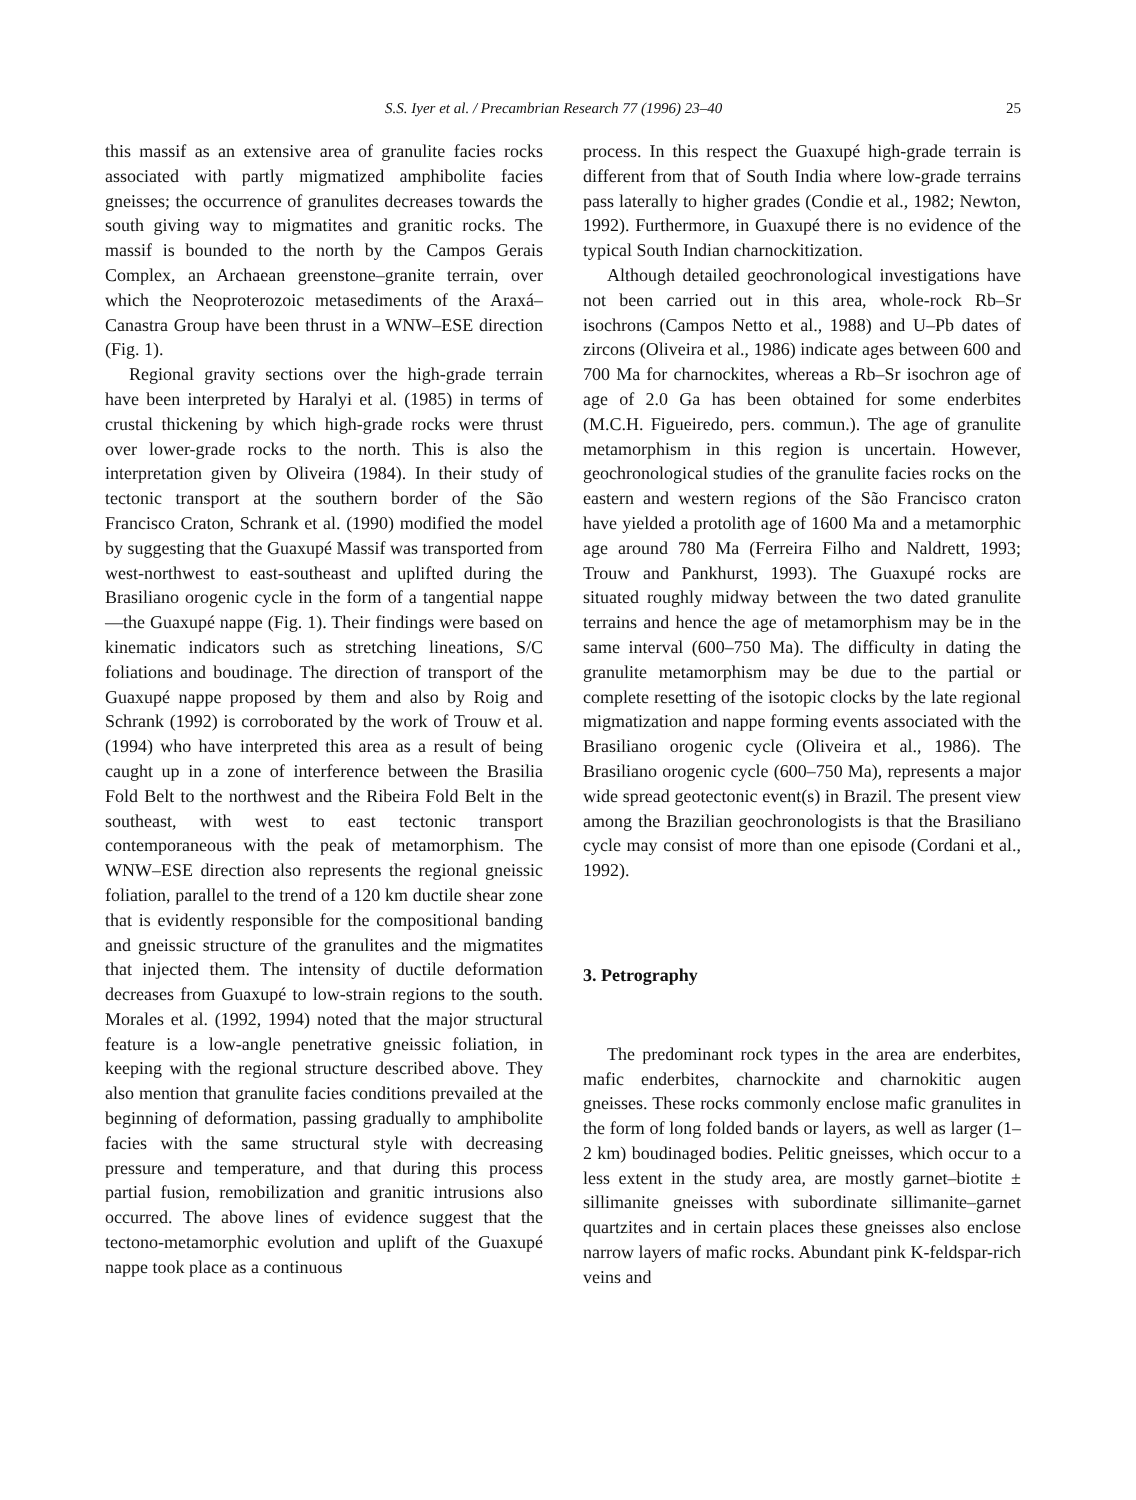S.S. Iyer et al. / Precambrian Research 77 (1996) 23–40 25
this massif as an extensive area of granulite facies rocks associated with partly migmatized amphibolite facies gneisses; the occurrence of granulites decreases towards the south giving way to migmatites and granitic rocks. The massif is bounded to the north by the Campos Gerais Complex, an Archaean greenstone–granite terrain, over which the Neoproterozoic metasediments of the Araxá–Canastra Group have been thrust in a WNW–ESE direction (Fig. 1).
Regional gravity sections over the high-grade terrain have been interpreted by Haralyi et al. (1985) in terms of crustal thickening by which high-grade rocks were thrust over lower-grade rocks to the north. This is also the interpretation given by Oliveira (1984). In their study of tectonic transport at the southern border of the São Francisco Craton, Schrank et al. (1990) modified the model by suggesting that the Guaxupé Massif was transported from west-northwest to east-southeast and uplifted during the Brasiliano orogenic cycle in the form of a tangential nappe—the Guaxupé nappe (Fig. 1). Their findings were based on kinematic indicators such as stretching lineations, S/C foliations and boudinage. The direction of transport of the Guaxupé nappe proposed by them and also by Roig and Schrank (1992) is corroborated by the work of Trouw et al. (1994) who have interpreted this area as a result of being caught up in a zone of interference between the Brasilia Fold Belt to the northwest and the Ribeira Fold Belt in the southeast, with west to east tectonic transport contemporaneous with the peak of metamorphism. The WNW–ESE direction also represents the regional gneissic foliation, parallel to the trend of a 120 km ductile shear zone that is evidently responsible for the compositional banding and gneissic structure of the granulites and the migmatites that injected them. The intensity of ductile deformation decreases from Guaxupé to low-strain regions to the south. Morales et al. (1992, 1994) noted that the major structural feature is a low-angle penetrative gneissic foliation, in keeping with the regional structure described above. They also mention that granulite facies conditions prevailed at the beginning of deformation, passing gradually to amphibolite facies with the same structural style with decreasing pressure and temperature, and that during this process partial fusion, remobilization and granitic intrusions also occurred. The above lines of evidence suggest that the tectono-metamorphic evolution and uplift of the Guaxupé nappe took place as a continuous
process. In this respect the Guaxupé high-grade terrain is different from that of South India where low-grade terrains pass laterally to higher grades (Condie et al., 1982; Newton, 1992). Furthermore, in Guaxupé there is no evidence of the typical South Indian charnockitization.
Although detailed geochronological investigations have not been carried out in this area, whole-rock Rb–Sr isochrons (Campos Netto et al., 1988) and U–Pb dates of zircons (Oliveira et al., 1986) indicate ages between 600 and 700 Ma for charnockites, whereas a Rb–Sr isochron age of age of 2.0 Ga has been obtained for some enderbites (M.C.H. Figueiredo, pers. commun.). The age of granulite metamorphism in this region is uncertain. However, geochronological studies of the granulite facies rocks on the eastern and western regions of the São Francisco craton have yielded a protolith age of 1600 Ma and a metamorphic age around 780 Ma (Ferreira Filho and Naldrett, 1993; Trouw and Pankhurst, 1993). The Guaxupé rocks are situated roughly midway between the two dated granulite terrains and hence the age of metamorphism may be in the same interval (600–750 Ma). The difficulty in dating the granulite metamorphism may be due to the partial or complete resetting of the isotopic clocks by the late regional migmatization and nappe forming events associated with the Brasiliano orogenic cycle (Oliveira et al., 1986). The Brasiliano orogenic cycle (600–750 Ma), represents a major wide spread geotectonic event(s) in Brazil. The present view among the Brazilian geochronologists is that the Brasiliano cycle may consist of more than one episode (Cordani et al., 1992).
3. Petrography
The predominant rock types in the area are enderbites, mafic enderbites, charnockite and charnokitic augen gneisses. These rocks commonly enclose mafic granulites in the form of long folded bands or layers, as well as larger (1–2 km) boudinaged bodies. Pelitic gneisses, which occur to a less extent in the study area, are mostly garnet–biotite ± sillimanite gneisses with subordinate sillimanite–garnet quartzites and in certain places these gneisses also enclose narrow layers of mafic rocks. Abundant pink K-feldspar-rich veins and